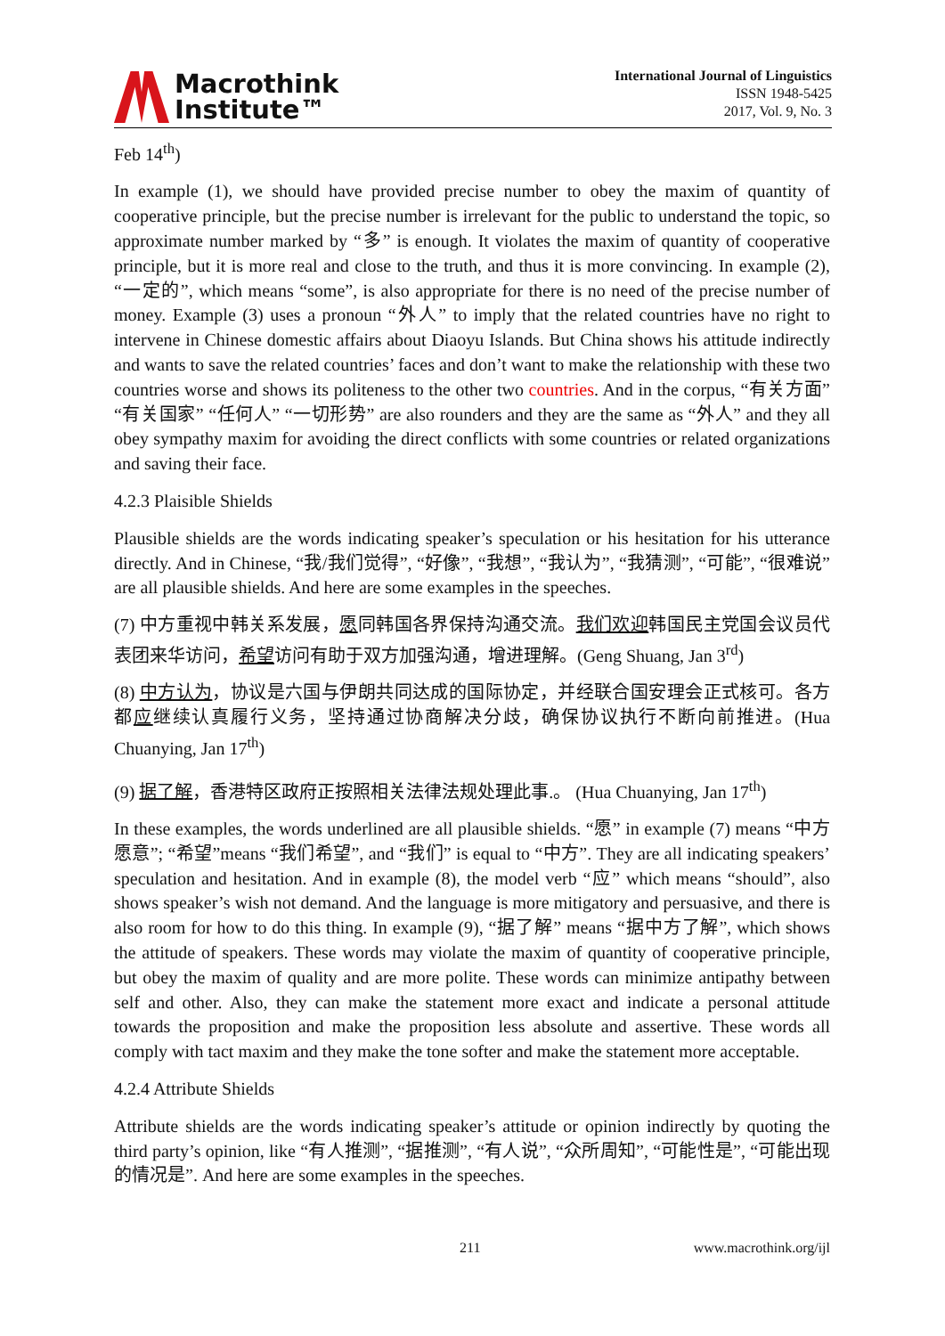Macrothink
Institute™
International Journal of Linguistics
ISSN 1948-5425
2017, Vol. 9, No. 3
Feb 14<sup>th</sup>)
In example (1), we should have provided precise number to obey the maxim of quantity of cooperative principle, but the precise number is irrelevant for the public to understand the topic, so approximate number marked by “多” is enough. It violates the maxim of quantity of cooperative principle, but it is more real and close to the truth, and thus it is more convincing. In example (2), “一定的”, which means “some”, is also appropriate for there is no need of the precise number of money. Example (3) uses a pronoun “外人” to imply that the related countries have no right to intervene in Chinese domestic affairs about Diaoyu Islands. But China shows his attitude indirectly and wants to save the related countries’ faces and don’t want to make the relationship with these two countries worse and shows its politeness to the other two countries. And in the corpus, “有关方面” “有关国家” “任何人” “一切形势” are also rounders and they are the same as “外人” and they all obey sympathy maxim for avoiding the direct conflicts with some countries or related organizations and saving their face.
4.2.3 Plaisible Shields
Plausible shields are the words indicating speaker’s speculation or his hesitation for his utterance directly. And in Chinese, “我/我们觉得”, “好像”, “我想”, “我认为”, “我猜测”, “可能”, “很难说” are all plausible shields. And here are some examples in the speeches.
(7) 中方重视中韩关系发展，愿同韩国各界保持沟通交流。我们欢迎韩国民主党国会议员代表团来华访问，希望访问有助于双方加强沟通，增进理解。(Geng Shuang, Jan 3<sup>rd</sup>)
(8) 中方认为，协议是六国与伊朗共同达成的国际协定，并经联合国安理会正式核可。各方都应继续认真履行义务，坚持通过协商解决分歧，确保协议执行不断向前推进。(Hua Chuanying, Jan 17<sup>th</sup>)
(9) 据了解，香港特区政府正按照相关法律法规处理此事.。 (Hua Chuanying, Jan 17<sup>th</sup>)
In these examples, the words underlined are all plausible shields. “愿” in example (7) means “中方愿意”; “希望”means “我们希望”, and “我们” is equal to “中方”. They are all indicating speakers’ speculation and hesitation. And in example (8), the model verb “应” which means “should”, also shows speaker’s wish not demand. And the language is more mitigatory and persuasive, and there is also room for how to do this thing. In example (9), “据了解” means “据中方了解”, which shows the attitude of speakers. These words may violate the maxim of quantity of cooperative principle, but obey the maxim of quality and are more polite. These words can minimize antipathy between self and other. Also, they can make the statement more exact and indicate a personal attitude towards the proposition and make the proposition less absolute and assertive. These words all comply with tact maxim and they make the tone softer and make the statement more acceptable.
4.2.4 Attribute Shields
Attribute shields are the words indicating speaker’s attitude or opinion indirectly by quoting the third party’s opinion, like “有人推测”, “据推测”, “有人说”, “众所周知”, “可能性是”, “可能出现的情况是”. And here are some examples in the speeches.
211 www.macrothink.org/ijl